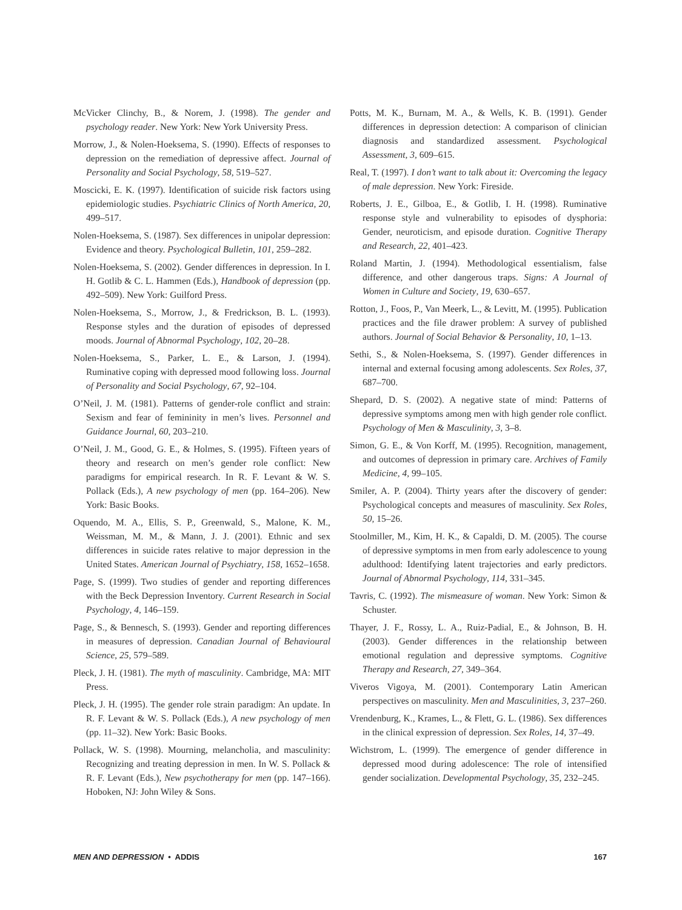McVicker Clinchy, B., & Norem, J. (1998). The gender and psychology reader. New York: New York University Press.
Morrow, J., & Nolen-Hoeksema, S. (1990). Effects of responses to depression on the remediation of depressive affect. Journal of Personality and Social Psychology, 58, 519–527.
Moscicki, E. K. (1997). Identification of suicide risk factors using epidemiologic studies. Psychiatric Clinics of North America, 20, 499–517.
Nolen-Hoeksema, S. (1987). Sex differences in unipolar depression: Evidence and theory. Psychological Bulletin, 101, 259–282.
Nolen-Hoeksema, S. (2002). Gender differences in depression. In I. H. Gotlib & C. L. Hammen (Eds.), Handbook of depression (pp. 492–509). New York: Guilford Press.
Nolen-Hoeksema, S., Morrow, J., & Fredrickson, B. L. (1993). Response styles and the duration of episodes of depressed moods. Journal of Abnormal Psychology, 102, 20–28.
Nolen-Hoeksema, S., Parker, L. E., & Larson, J. (1994). Ruminative coping with depressed mood following loss. Journal of Personality and Social Psychology, 67, 92–104.
O’Neil, J. M. (1981). Patterns of gender-role conflict and strain: Sexism and fear of femininity in men’s lives. Personnel and Guidance Journal, 60, 203–210.
O’Neil, J. M., Good, G. E., & Holmes, S. (1995). Fifteen years of theory and research on men’s gender role conflict: New paradigms for empirical research. In R. F. Levant & W. S. Pollack (Eds.), A new psychology of men (pp. 164–206). New York: Basic Books.
Oquendo, M. A., Ellis, S. P., Greenwald, S., Malone, K. M., Weissman, M. M., & Mann, J. J. (2001). Ethnic and sex differences in suicide rates relative to major depression in the United States. American Journal of Psychiatry, 158, 1652–1658.
Page, S. (1999). Two studies of gender and reporting differences with the Beck Depression Inventory. Current Research in Social Psychology, 4, 146–159.
Page, S., & Bennesch, S. (1993). Gender and reporting differences in measures of depression. Canadian Journal of Behavioural Science, 25, 579–589.
Pleck, J. H. (1981). The myth of masculinity. Cambridge, MA: MIT Press.
Pleck, J. H. (1995). The gender role strain paradigm: An update. In R. F. Levant & W. S. Pollack (Eds.), A new psychology of men (pp. 11–32). New York: Basic Books.
Pollack, W. S. (1998). Mourning, melancholia, and masculinity: Recognizing and treating depression in men. In W. S. Pollack & R. F. Levant (Eds.), New psychotherapy for men (pp. 147–166). Hoboken, NJ: John Wiley & Sons.
Potts, M. K., Burnam, M. A., & Wells, K. B. (1991). Gender differences in depression detection: A comparison of clinician diagnosis and standardized assessment. Psychological Assessment, 3, 609–615.
Real, T. (1997). I don’t want to talk about it: Overcoming the legacy of male depression. New York: Fireside.
Roberts, J. E., Gilboa, E., & Gotlib, I. H. (1998). Ruminative response style and vulnerability to episodes of dysphoria: Gender, neuroticism, and episode duration. Cognitive Therapy and Research, 22, 401–423.
Roland Martin, J. (1994). Methodological essentialism, false difference, and other dangerous traps. Signs: A Journal of Women in Culture and Society, 19, 630–657.
Rotton, J., Foos, P., Van Meerk, L., & Levitt, M. (1995). Publication practices and the file drawer problem: A survey of published authors. Journal of Social Behavior & Personality, 10, 1–13.
Sethi, S., & Nolen-Hoeksema, S. (1997). Gender differences in internal and external focusing among adolescents. Sex Roles, 37, 687–700.
Shepard, D. S. (2002). A negative state of mind: Patterns of depressive symptoms among men with high gender role conflict. Psychology of Men & Masculinity, 3, 3–8.
Simon, G. E., & Von Korff, M. (1995). Recognition, management, and outcomes of depression in primary care. Archives of Family Medicine, 4, 99–105.
Smiler, A. P. (2004). Thirty years after the discovery of gender: Psychological concepts and measures of masculinity. Sex Roles, 50, 15–26.
Stoolmiller, M., Kim, H. K., & Capaldi, D. M. (2005). The course of depressive symptoms in men from early adolescence to young adulthood: Identifying latent trajectories and early predictors. Journal of Abnormal Psychology, 114, 331–345.
Tavris, C. (1992). The mismeasure of woman. New York: Simon & Schuster.
Thayer, J. F., Rossy, L. A., Ruiz-Padial, E., & Johnson, B. H. (2003). Gender differences in the relationship between emotional regulation and depressive symptoms. Cognitive Therapy and Research, 27, 349–364.
Viveros Vigoya, M. (2001). Contemporary Latin American perspectives on masculinity. Men and Masculinities, 3, 237–260.
Vrendenburg, K., Krames, L., & Flett, G. L. (1986). Sex differences in the clinical expression of depression. Sex Roles, 14, 37–49.
Wichstrom, L. (1999). The emergence of gender difference in depressed mood during adolescence: The role of intensified gender socialization. Developmental Psychology, 35, 232–245.
MEN AND DEPRESSION • ADDIS 167